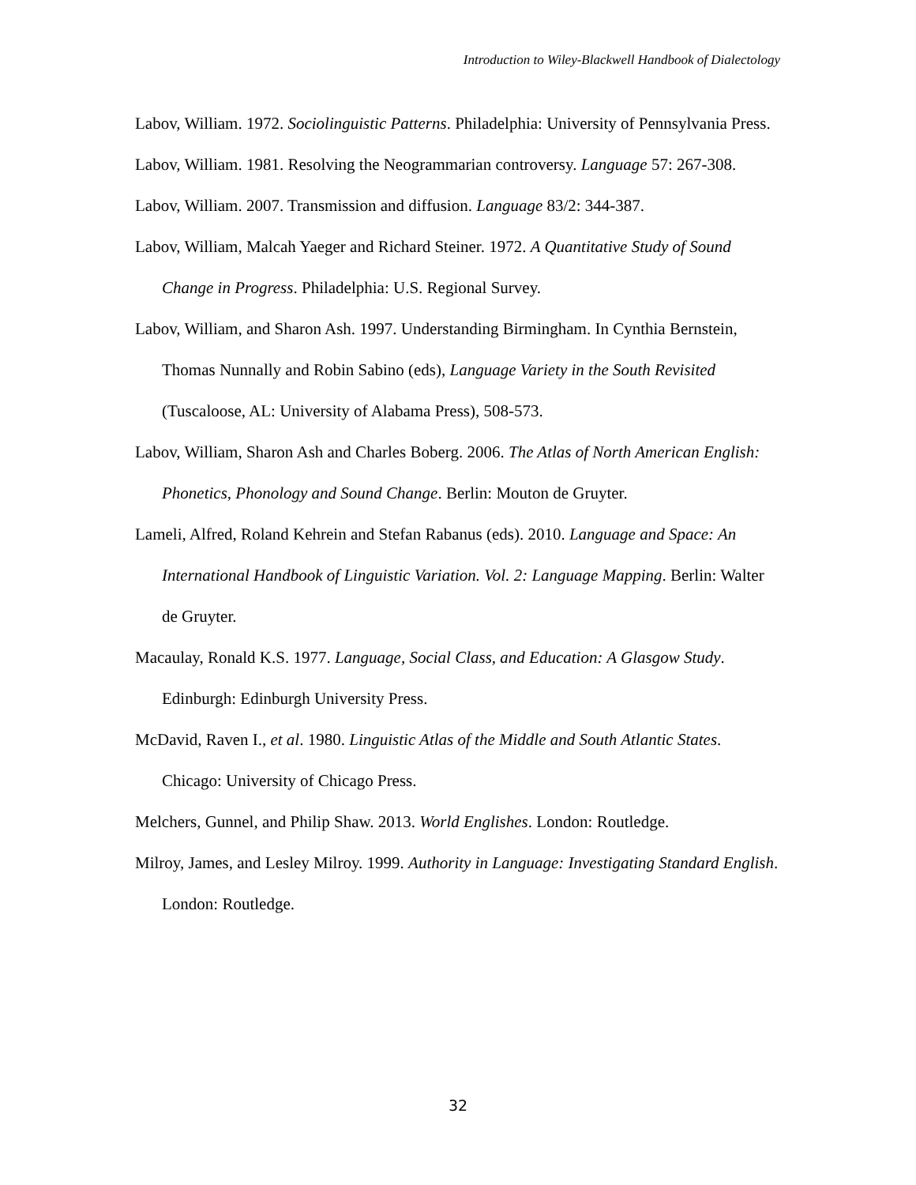Introduction to Wiley-Blackwell Handbook of Dialectology
Labov, William. 1972. Sociolinguistic Patterns. Philadelphia: University of Pennsylvania Press.
Labov, William. 1981. Resolving the Neogrammarian controversy. Language 57: 267-308.
Labov, William. 2007. Transmission and diffusion. Language 83/2: 344-387.
Labov, William, Malcah Yaeger and Richard Steiner. 1972. A Quantitative Study of Sound Change in Progress. Philadelphia: U.S. Regional Survey.
Labov, William, and Sharon Ash. 1997. Understanding Birmingham. In Cynthia Bernstein, Thomas Nunnally and Robin Sabino (eds), Language Variety in the South Revisited (Tuscaloose, AL: University of Alabama Press), 508-573.
Labov, William, Sharon Ash and Charles Boberg. 2006. The Atlas of North American English: Phonetics, Phonology and Sound Change. Berlin: Mouton de Gruyter.
Lameli, Alfred, Roland Kehrein and Stefan Rabanus (eds). 2010. Language and Space: An International Handbook of Linguistic Variation. Vol. 2: Language Mapping. Berlin: Walter de Gruyter.
Macaulay, Ronald K.S. 1977. Language, Social Class, and Education: A Glasgow Study. Edinburgh: Edinburgh University Press.
McDavid, Raven I., et al. 1980. Linguistic Atlas of the Middle and South Atlantic States. Chicago: University of Chicago Press.
Melchers, Gunnel, and Philip Shaw. 2013. World Englishes. London: Routledge.
Milroy, James, and Lesley Milroy. 1999. Authority in Language: Investigating Standard English. London: Routledge.
32